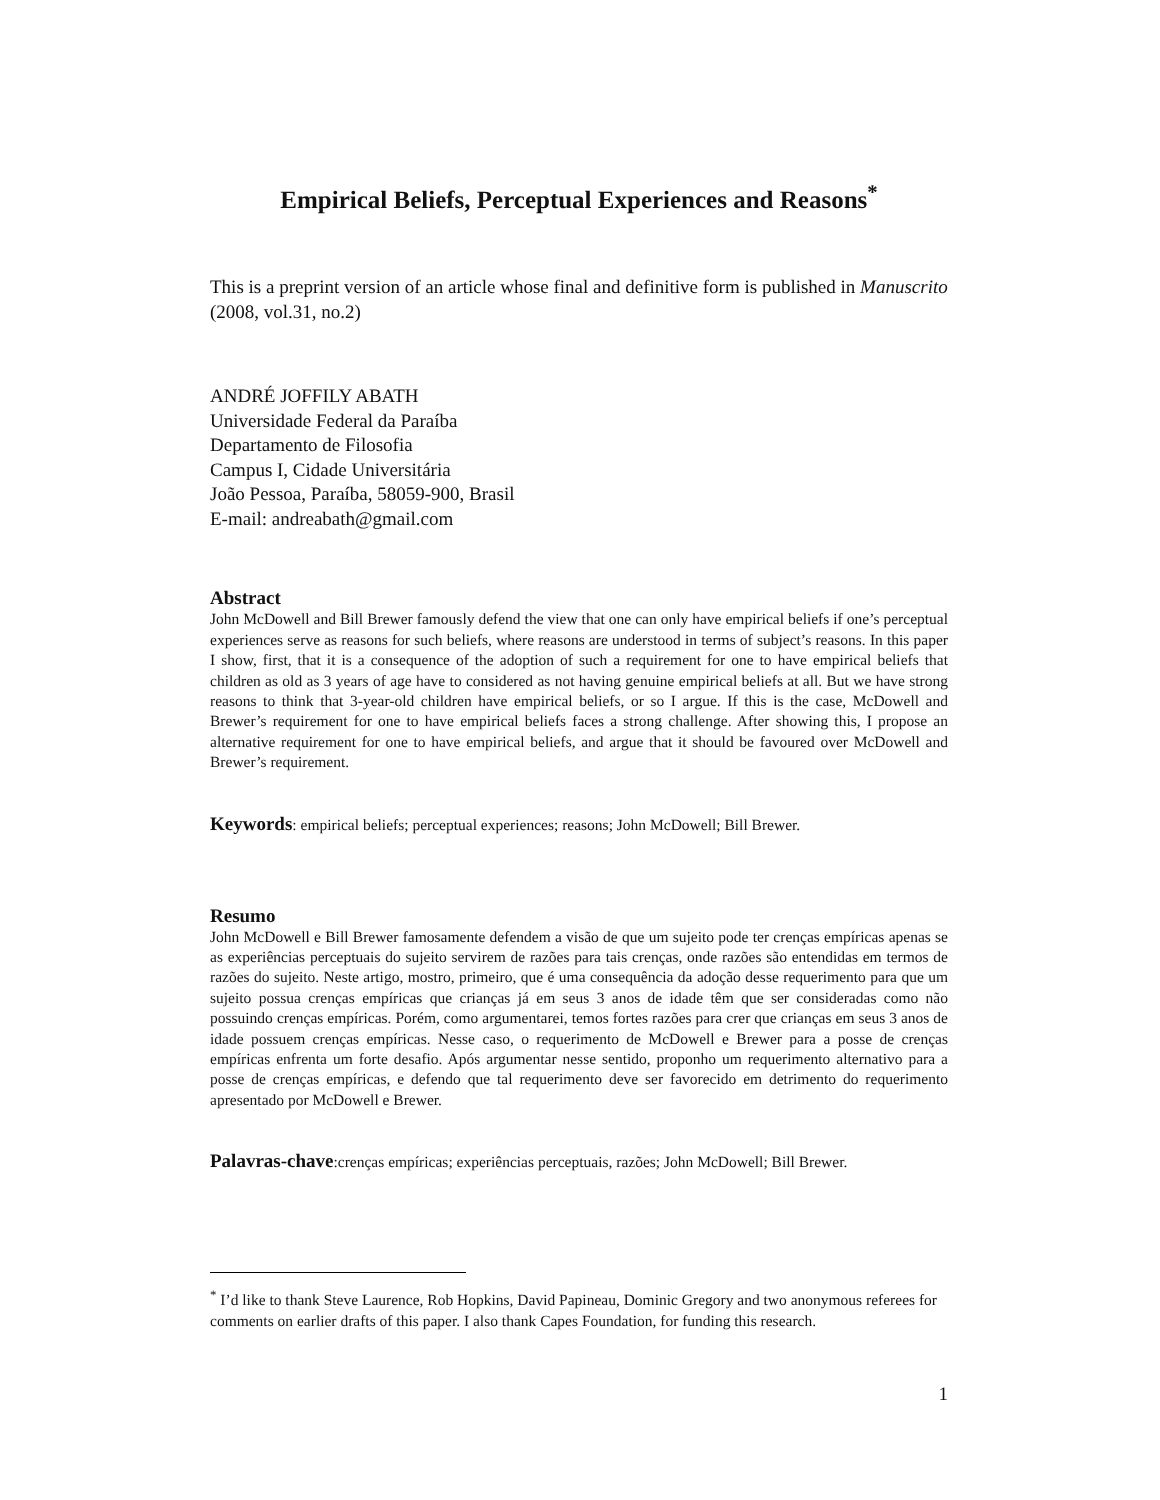Empirical Beliefs, Perceptual Experiences and Reasons<sup>*</sup>
This is a preprint version of an article whose final and definitive form is published in Manuscrito (2008, vol.31, no.2)
ANDRÉ JOFFILY ABATH
Universidade Federal da Paraíba
Departamento de Filosofia
Campus I, Cidade Universitária
João Pessoa, Paraíba, 58059-900, Brasil
E-mail: andreabath@gmail.com
Abstract
John McDowell and Bill Brewer famously defend the view that one can only have empirical beliefs if one’s perceptual experiences serve as reasons for such beliefs, where reasons are understood in terms of subject’s reasons. In this paper I show, first, that it is a consequence of the adoption of such a requirement for one to have empirical beliefs that children as old as 3 years of age have to considered as not having genuine empirical beliefs at all. But we have strong reasons to think that 3-year-old children have empirical beliefs, or so I argue. If this is the case, McDowell and Brewer’s requirement for one to have empirical beliefs faces a strong challenge. After showing this, I propose an alternative requirement for one to have empirical beliefs, and argue that it should be favoured over McDowell and Brewer’s requirement.
Keywords: empirical beliefs; perceptual experiences; reasons; John McDowell; Bill Brewer.
Resumo
John McDowell e Bill Brewer famosamente defendem a visão de que um sujeito pode ter crenças empíricas apenas se as experiências perceptuais do sujeito servirem de razões para tais crenças, onde razões são entendidas em termos de razões do sujeito. Neste artigo, mostro, primeiro, que é uma consequência da adoção desse requerimento para que um sujeito possua crenças empíricas que crianças já em seus 3 anos de idade têm que ser consideradas como não possuindo crenças empíricas. Porém, como argumentarei, temos fortes razões para crer que crianças em seus 3 anos de idade possuem crenças empíricas. Nesse caso, o requerimento de McDowell e Brewer para a posse de crenças empíricas enfrenta um forte desafio. Após argumentar nesse sentido, proponho um requerimento alternativo para a posse de crenças empíricas, e defendo que tal requerimento deve ser favorecido em detrimento do requerimento apresentado por McDowell e Brewer.
Palavras-chave:crenças empíricas; experiências perceptuais, razões; John McDowell; Bill Brewer.
<sup>*</sup> I’d like to thank Steve Laurence, Rob Hopkins, David Papineau, Dominic Gregory and two anonymous referees for comments on earlier drafts of this paper. I also thank Capes Foundation, for funding this research.
1